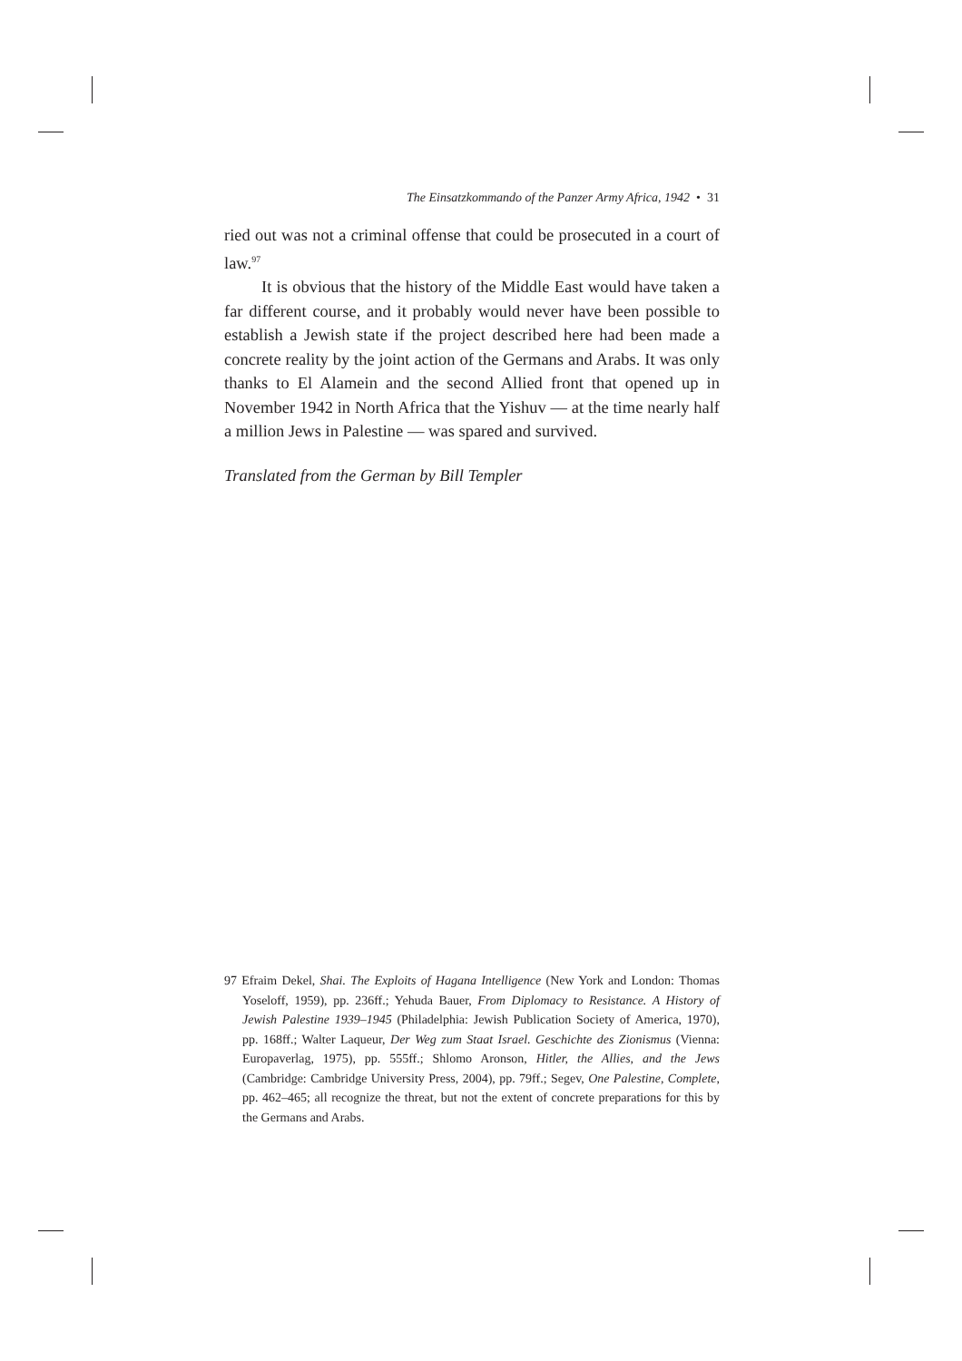The Einsatzkommando of the Panzer Army Africa, 1942 • 31
ried out was not a criminal offense that could be prosecuted in a court of law.<sup>97</sup>
It is obvious that the history of the Middle East would have taken a far different course, and it probably would never have been possible to establish a Jewish state if the project described here had been made a concrete reality by the joint action of the Germans and Arabs. It was only thanks to El Alamein and the second Allied front that opened up in November 1942 in North Africa that the Yishuv — at the time nearly half a million Jews in Palestine — was spared and survived.
Translated from the German by Bill Templer
97 Efraim Dekel, Shai. The Exploits of Hagana Intelligence (New York and London: Thomas Yoseloff, 1959), pp. 236ff.; Yehuda Bauer, From Diplomacy to Resistance. A History of Jewish Palestine 1939–1945 (Philadelphia: Jewish Publication Society of America, 1970), pp. 168ff.; Walter Laqueur, Der Weg zum Staat Israel. Geschichte des Zionismus (Vienna: Europaverlag, 1975), pp. 555ff.; Shlomo Aronson, Hitler, the Allies, and the Jews (Cambridge: Cambridge University Press, 2004), pp. 79ff.; Segev, One Palestine, Complete, pp. 462–465; all recognize the threat, but not the extent of concrete preparations for this by the Germans and Arabs.